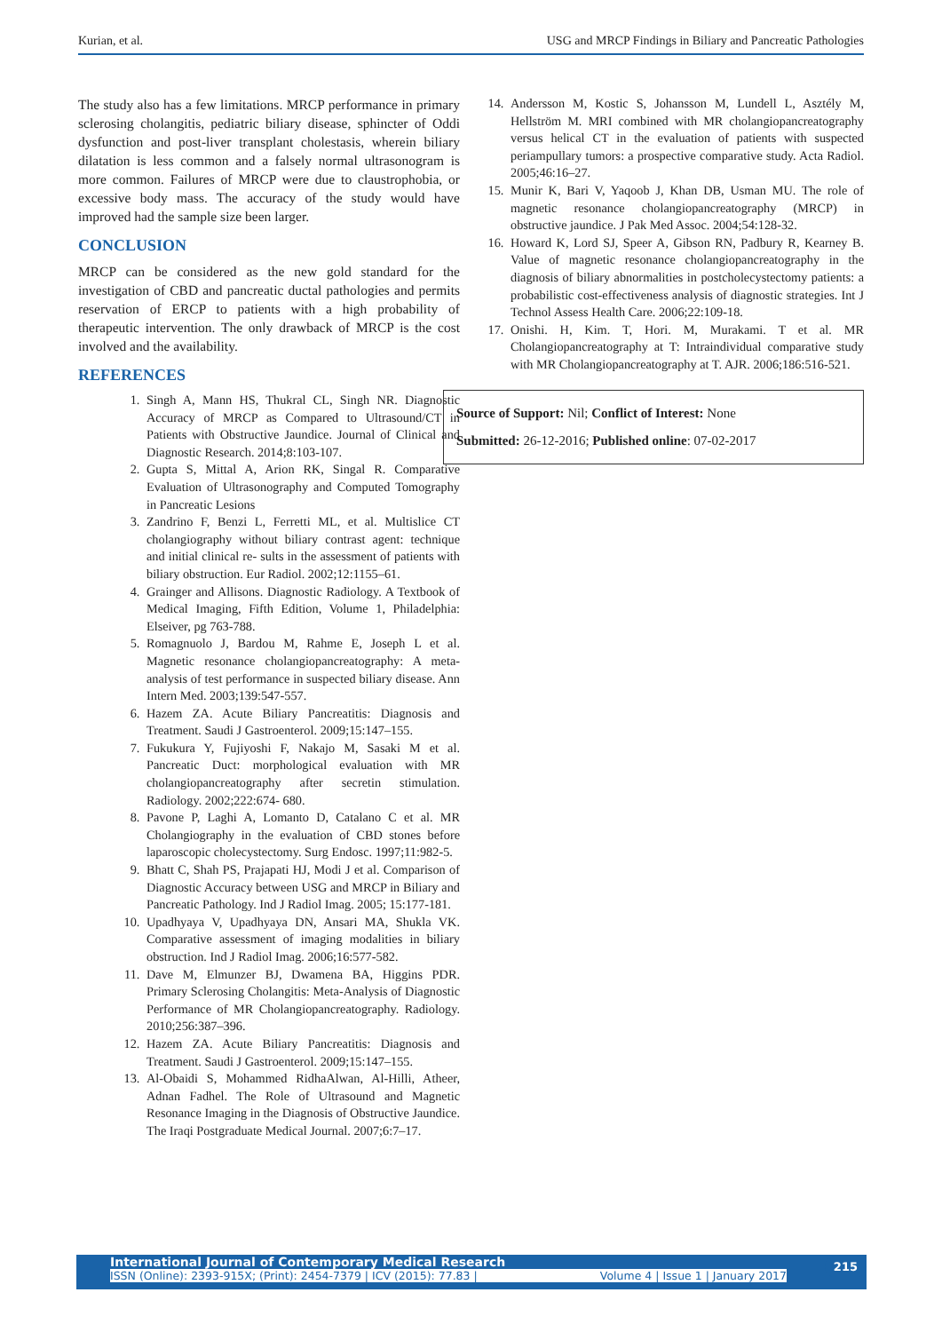Kurian, et al. USG and MRCP Findings in Biliary and Pancreatic Pathologies
The study also has a few limitations. MRCP performance in primary sclerosing cholangitis, pediatric biliary disease, sphincter of Oddi dysfunction and post-liver transplant cholestasis, wherein biliary dilatation is less common and a falsely normal ultrasonogram is more common. Failures of MRCP were due to claustrophobia, or excessive body mass. The accuracy of the study would have improved had the sample size been larger.
CONCLUSION
MRCP can be considered as the new gold standard for the investigation of CBD and pancreatic ductal pathologies and permits reservation of ERCP to patients with a high probability of therapeutic intervention. The only drawback of MRCP is the cost involved and the availability.
REFERENCES
1. Singh A, Mann HS, Thukral CL, Singh NR. Diagnostic Accuracy of MRCP as Compared to Ultrasound/CT in Patients with Obstructive Jaundice. Journal of Clinical and Diagnostic Research. 2014;8:103-107.
2. Gupta S, Mittal A, Arion RK, Singal R. Comparative Evaluation of Ultrasonography and Computed Tomography in Pancreatic Lesions
3. Zandrino F, Benzi L, Ferretti ML, et al. Multislice CT cholangiography without biliary contrast agent: technique and initial clinical re- sults in the assessment of patients with biliary obstruction. Eur Radiol. 2002;12:1155–61.
4. Grainger and Allisons. Diagnostic Radiology. A Textbook of Medical Imaging, Fifth Edition, Volume 1, Philadelphia: Elseiver, pg 763-788.
5. Romagnuolo J, Bardou M, Rahme E, Joseph L et al. Magnetic resonance cholangiopancreatography: A meta-analysis of test performance in suspected biliary disease. Ann Intern Med. 2003;139:547-557.
6. Hazem ZA. Acute Biliary Pancreatitis: Diagnosis and Treatment. Saudi J Gastroenterol. 2009;15:147–155.
7. Fukukura Y, Fujiyoshi F, Nakajo M, Sasaki M et al. Pancreatic Duct: morphological evaluation with MR cholangiopancreatography after secretin stimulation. Radiology. 2002;222:674- 680.
8. Pavone P, Laghi A, Lomanto D, Catalano C et al. MR Cholangiography in the evaluation of CBD stones before laparoscopic cholecystectomy. Surg Endosc. 1997;11:982-5.
9. Bhatt C, Shah PS, Prajapati HJ, Modi J et al. Comparison of Diagnostic Accuracy between USG and MRCP in Biliary and Pancreatic Pathology. Ind J Radiol Imag. 2005; 15:177-181.
10. Upadhyaya V, Upadhyaya DN, Ansari MA, Shukla VK. Comparative assessment of imaging modalities in biliary obstruction. Ind J Radiol Imag. 2006;16:577-582.
11. Dave M, Elmunzer BJ, Dwamena BA, Higgins PDR. Primary Sclerosing Cholangitis: Meta-Analysis of Diagnostic Performance of MR Cholangiopancreatography. Radiology. 2010;256:387–396.
12. Hazem ZA. Acute Biliary Pancreatitis: Diagnosis and Treatment. Saudi J Gastroenterol. 2009;15:147–155.
13. Al-Obaidi S, Mohammed RidhaAlwan, Al-Hilli, Atheer, Adnan Fadhel. The Role of Ultrasound and Magnetic Resonance Imaging in the Diagnosis of Obstructive Jaundice. The Iraqi Postgraduate Medical Journal. 2007;6:7–17.
14. Andersson M, Kostic S, Johansson M, Lundell L, Asztély M, Hellström M. MRI combined with MR cholangiopancreatography versus helical CT in the evaluation of patients with suspected periampullary tumors: a prospective comparative study. Acta Radiol. 2005;46:16–27.
15. Munir K, Bari V, Yaqoob J, Khan DB, Usman MU. The role of magnetic resonance cholangiopancreatography (MRCP) in obstructive jaundice. J Pak Med Assoc. 2004;54:128-32.
16. Howard K, Lord SJ, Speer A, Gibson RN, Padbury R, Kearney B. Value of magnetic resonance cholangiopancreatography in the diagnosis of biliary abnormalities in postcholecystectomy patients: a probabilistic cost-effectiveness analysis of diagnostic strategies. Int J Technol Assess Health Care. 2006;22:109-18.
17. Onishi. H, Kim. T, Hori. M, Murakami. T et al. MR Cholangiopancreatography at T: Intraindividual comparative study with MR Cholangiopancreatography at T. AJR. 2006;186:516-521.
Source of Support: Nil; Conflict of Interest: None
Submitted: 26-12-2016; Published online: 07-02-2017
International Journal of Contemporary Medical Research
ISSN (Online): 2393-915X; (Print): 2454-7379 | ICV (2015): 77.83 | Volume 4 | Issue 1 | January 2017
215